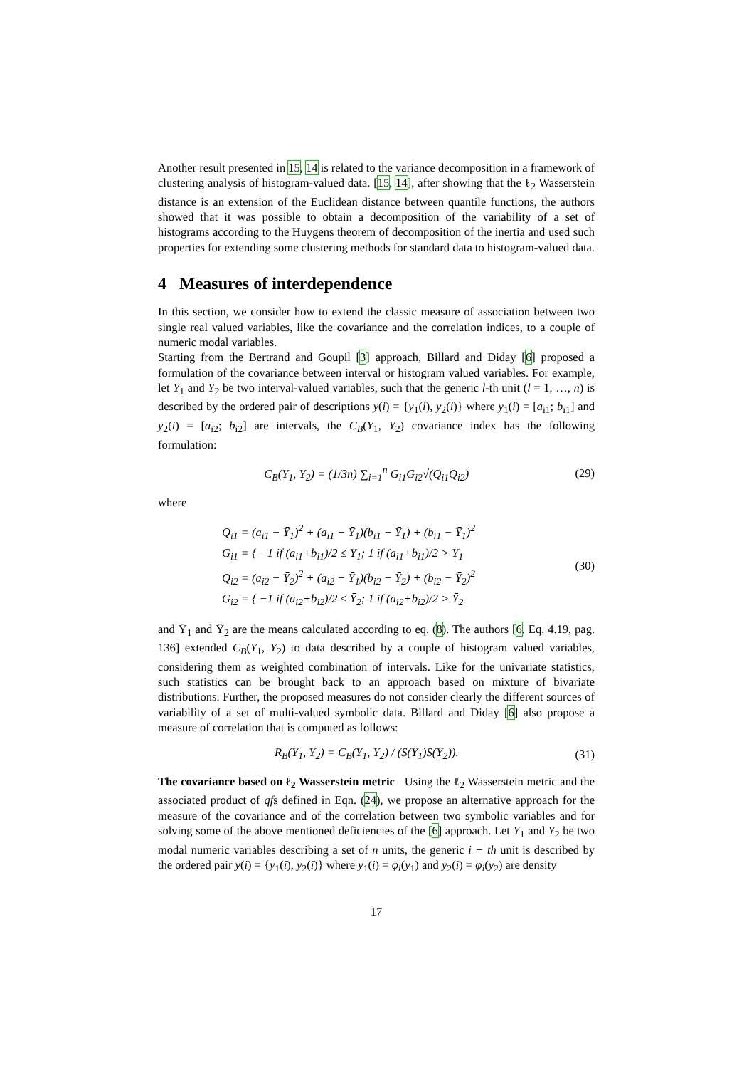Another result presented in 15, 14 is related to the variance decomposition in a framework of clustering analysis of histogram-valued data. [15, 14], after showing that the ℓ<sub>2</sub> Wasserstein distance is an extension of the Euclidean distance between quantile functions, the authors showed that it was possible to obtain a decomposition of the variability of a set of histograms according to the Huygens theorem of decomposition of the inertia and used such properties for extending some clustering methods for standard data to histogram-valued data.
4 Measures of interdependence
In this section, we consider how to extend the classic measure of association between two single real valued variables, like the covariance and the correlation indices, to a couple of numeric modal variables.
Starting from the Bertrand and Goupil [3] approach, Billard and Diday [6] proposed a formulation of the covariance between interval or histogram valued variables. For example, let Y<sub>1</sub> and Y<sub>2</sub> be two interval-valued variables, such that the generic l-th unit (l = 1, …, n) is described by the ordered pair of descriptions y(i) = {y<sub>1</sub>(i), y<sub>2</sub>(i)} where y<sub>1</sub>(i) = [a<sub>i1</sub>; b<sub>i1</sub>] and y<sub>2</sub>(i) = [a<sub>i2</sub>; b<sub>i2</sub>] are intervals, the C<sub>B</sub>(Y<sub>1</sub>, Y<sub>2</sub>) covariance index has the following formulation:
C<sub>B</sub>(Y<sub>1</sub>, Y<sub>2</sub>) = (1/3n) ∑<sub>i=1</sub><sup>n</sup> G<sub>i1</sub>G<sub>i2</sub>√(Q<sub>i1</sub>Q<sub>i2</sub>) (29)
where
Q<sub>i1</sub> = (a<sub>i1</sub> − Ȳ<sub>1</sub>)<sup>2</sup> + (a<sub>i1</sub> − Ȳ<sub>1</sub>)(b<sub>i1</sub> − Ȳ<sub>1</sub>) + (b<sub>i1</sub> − Ȳ<sub>1</sub>)<sup>2</sup>
G<sub>i1</sub> = { −1 if (a<sub>i1</sub>+b<sub>i1</sub>)/2 ≤ Ȳ<sub>1</sub>; 1 if (a<sub>i1</sub>+b<sub>i1</sub>)/2 > Ȳ<sub>1</sub>
Q<sub>i2</sub> = (a<sub>i2</sub> − Ȳ<sub>2</sub>)<sup>2</sup> + (a<sub>i2</sub> − Ȳ<sub>1</sub>)(b<sub>i2</sub> − Ȳ<sub>2</sub>) + (b<sub>i2</sub> − Ȳ<sub>2</sub>)<sup>2</sup>
G<sub>i2</sub> = { −1 if (a<sub>i2</sub>+b<sub>i2</sub>)/2 ≤ Ȳ<sub>2</sub>; 1 if (a<sub>i2</sub>+b<sub>i2</sub>)/2 > Ȳ<sub>2</sub>
(30)
and Ȳ<sub>1</sub> and Ȳ<sub>2</sub> are the means calculated according to eq. (8). The authors [6, Eq. 4.19, pag. 136] extended C<sub>B</sub>(Y<sub>1</sub>, Y<sub>2</sub>) to data described by a couple of histogram valued variables, considering them as weighted combination of intervals. Like for the univariate statistics, such statistics can be brought back to an approach based on mixture of bivariate distributions. Further, the proposed measures do not consider clearly the different sources of variability of a set of multi-valued symbolic data. Billard and Diday [6] also propose a measure of correlation that is computed as follows:
R<sub>B</sub>(Y<sub>1</sub>, Y<sub>2</sub>) = C<sub>B</sub>(Y<sub>1</sub>, Y<sub>2</sub>) / (S(Y<sub>1</sub>)S(Y<sub>2</sub>)). (31)
The covariance based on ℓ<sub>2</sub> Wasserstein metric Using the ℓ<sub>2</sub> Wasserstein metric and the associated product of qfs defined in Eqn. (24), we propose an alternative approach for the measure of the covariance and of the correlation between two symbolic variables and for solving some of the above mentioned deficiencies of the [6] approach. Let Y<sub>1</sub> and Y<sub>2</sub> be two modal numeric variables describing a set of n units, the generic i − th unit is described by the ordered pair y(i) = {y<sub>1</sub>(i), y<sub>2</sub>(i)} where y<sub>1</sub>(i) = φ<sub>i</sub>(y<sub>1</sub>) and y<sub>2</sub>(i) = φ<sub>i</sub>(y<sub>2</sub>) are density
17